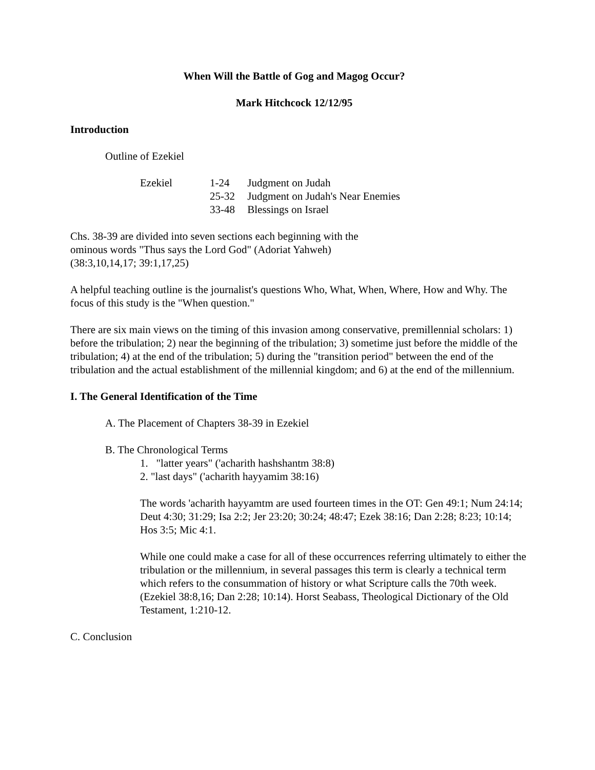When Will the Battle of Gog and Magog Occur?
Mark Hitchcock 12/12/95
Introduction
Outline of Ezekiel
Ezekiel 1-24 Judgment on Judah
25-32 Judgment on Judah's Near Enemies
33-48 Blessings on Israel
Chs. 38-39 are divided into seven sections each beginning with the
ominous words "Thus says the Lord God" (Adoriat Yahweh)
(38:3,10,14,17; 39:1,17,25)
A helpful teaching outline is the journalist's questions Who, What, When, Where, How and Why. The focus of this study is the "When question."
There are six main views on the timing of this invasion among conservative, premillennial scholars: 1) before the tribulation; 2) near the beginning of the tribulation; 3) sometime just before the middle of the tribulation; 4) at the end of the tribulation; 5) during the "transition period" between the end of the tribulation and the actual establishment of the millennial kingdom; and 6) at the end of the millennium.
I. The General Identification of the Time
A. The Placement of Chapters 38-39 in Ezekiel
B. The Chronological Terms
1. "latter years" ('acharith hashshantm 38:8)
2. "last days" ('acharith hayyamim 38:16)
The words 'acharith hayyamtm are used fourteen times in the OT: Gen 49:1; Num 24:14; Deut 4:30; 31:29; Isa 2:2; Jer 23:20; 30:24; 48:47; Ezek 38:16; Dan 2:28; 8:23; 10:14; Hos 3:5; Mic 4:1.
While one could make a case for all of these occurrences referring ultimately to either the tribulation or the millennium, in several passages this term is clearly a technical term which refers to the consummation of history or what Scripture calls the 70th week. (Ezekiel 38:8,16; Dan 2:28; 10:14). Horst Seabass, Theological Dictionary of the Old Testament, 1:210-12.
C. Conclusion